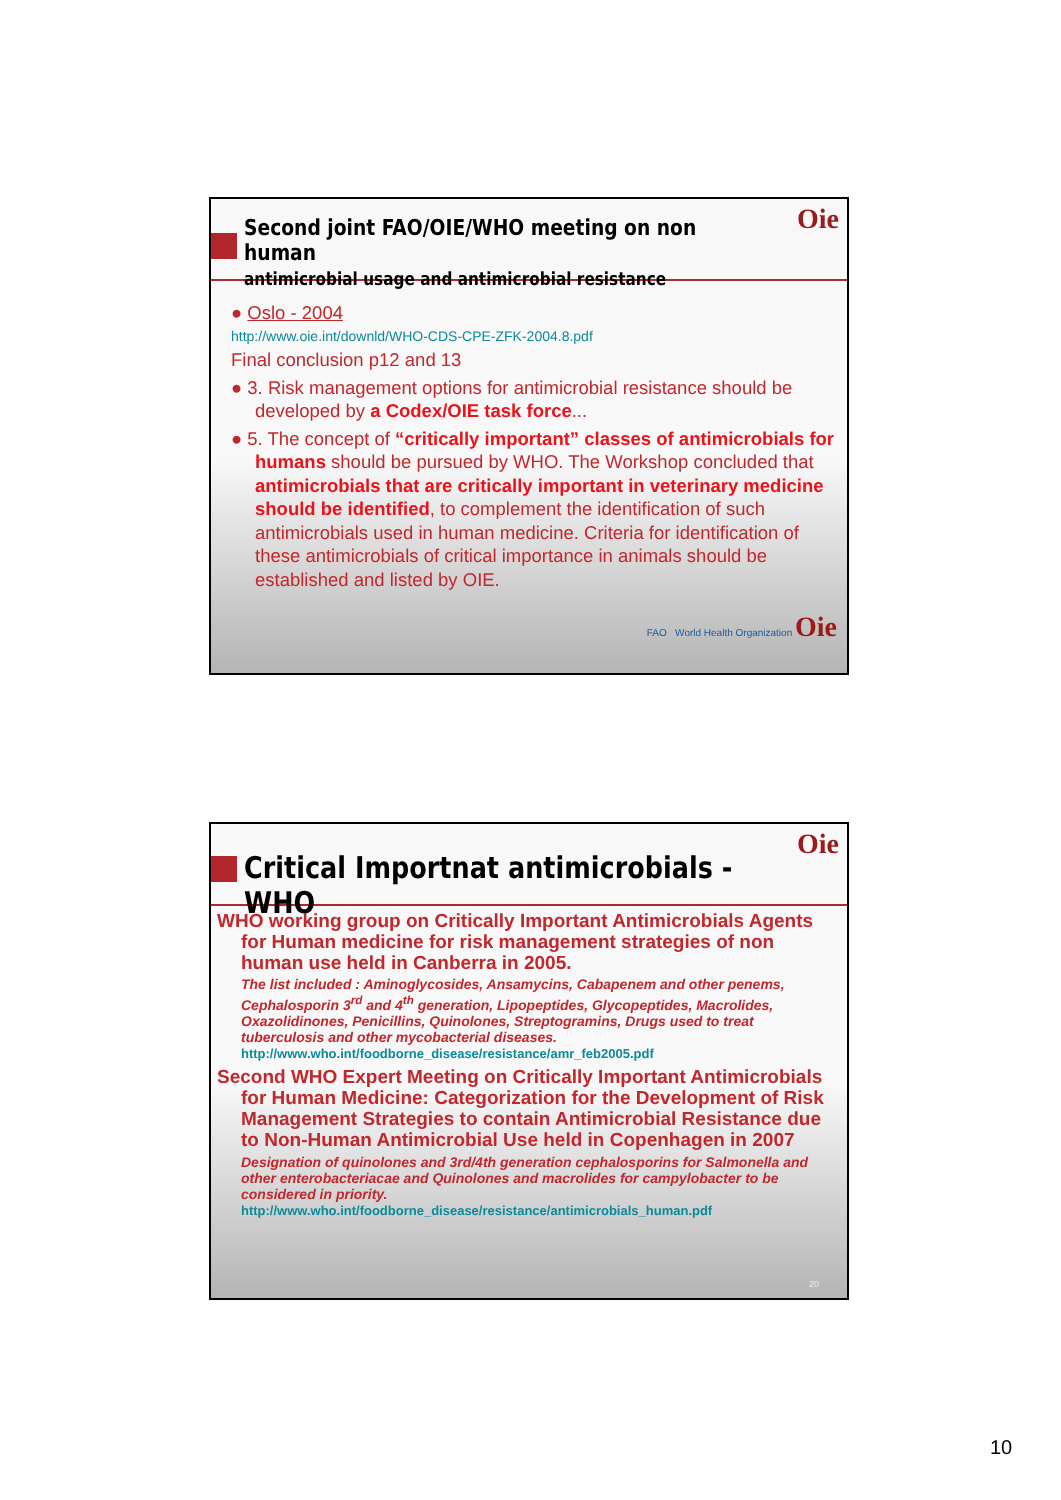Oie
Second joint FAO/OIE/WHO meeting on non human
antimicrobial usage and antimicrobial resistance
● Oslo - 2004
http://www.oie.int/downld/WHO-CDS-CPE-ZFK-2004.8.pdf
Final conclusion p12 and 13
● 3. Risk management options for antimicrobial resistance should be developed by a Codex/OIE task force...
● 5. The concept of “critically important” classes of antimicrobials for humans should be pursued by WHO. The Workshop concluded that antimicrobials that are critically important in veterinary medicine should be identified, to complement the identification of such antimicrobials used in human medicine. Criteria for identification of these antimicrobials of critical importance in animals should be established and listed by OIE.
FAO World Health Organization Oie
Oie
Critical Importnat antimicrobials - WHO
WHO working group on Critically Important Antimicrobials Agents for Human medicine for risk management strategies of non human use held in Canberra in 2005.
The list included : Aminoglycosides, Ansamycins, Cabapenem and other penems, Cephalosporin 3<sup>rd</sup> and 4<sup>th</sup> generation, Lipopeptides, Glycopeptides, Macrolides, Oxazolidinones, Penicillins, Quinolones, Streptogramins, Drugs used to treat tuberculosis and other mycobacterial diseases.
http://www.who.int/foodborne_disease/resistance/amr_feb2005.pdf
Second WHO Expert Meeting on Critically Important Antimicrobials for Human Medicine: Categorization for the Development of Risk Management Strategies to contain Antimicrobial Resistance due to Non-Human Antimicrobial Use held in Copenhagen in 2007
Designation of quinolones and 3rd/4th generation cephalosporins for Salmonella and other enterobacteriacae and Quinolones and macrolides for campylobacter to be considered in priority.
http://www.who.int/foodborne_disease/resistance/antimicrobials_human.pdf
20
10